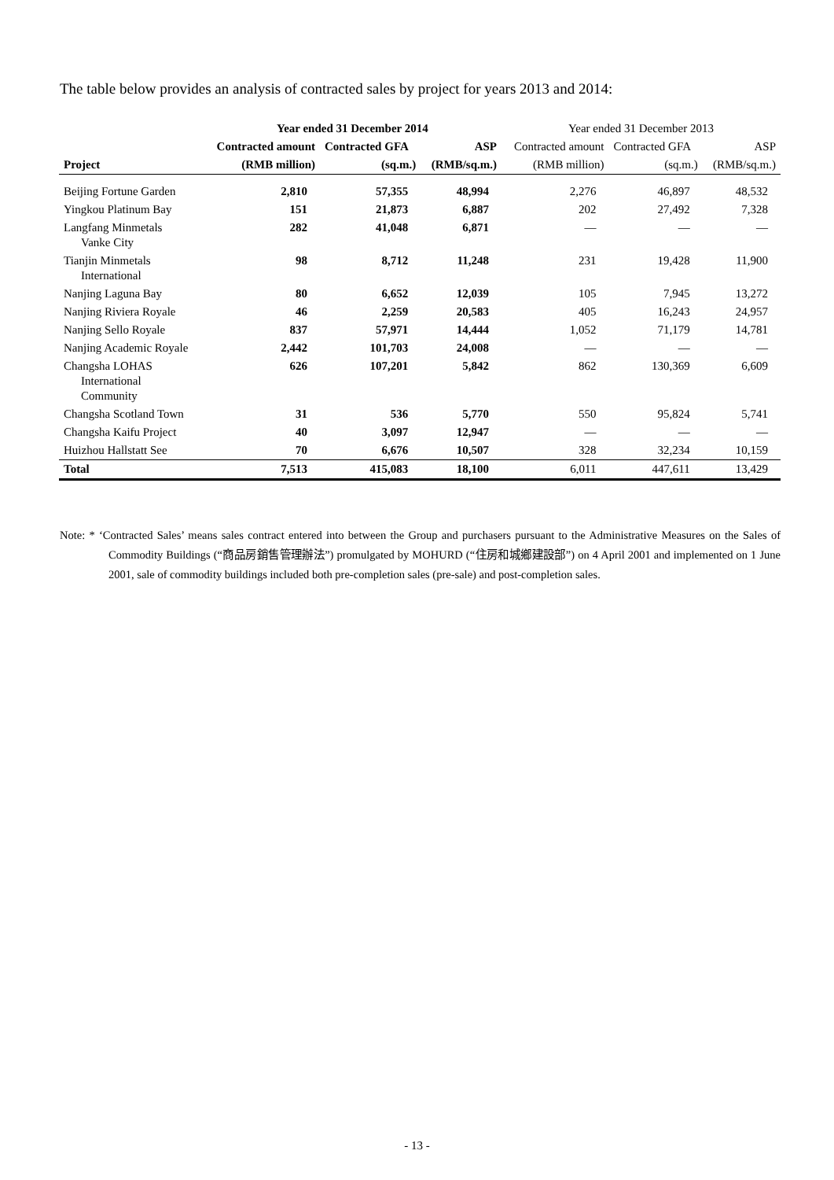The table below provides an analysis of contracted sales by project for years 2013 and 2014:
| | Year ended 31 December 2014 | | | Year ended 31 December 2013 | | |
| --- | --- | --- | --- | --- | --- | --- |
| | Contracted amount | Contracted GFA | ASP | Contracted amount | Contracted GFA | ASP |
| Project | (RMB million) | (sq.m.) | (RMB/sq.m.) | (RMB million) | (sq.m.) | (RMB/sq.m.) |
| Beijing Fortune Garden | 2,810 | 57,355 | 48,994 | 2,276 | 46,897 | 48,532 |
| Yingkou Platinum Bay | 151 | 21,873 | 6,887 | 202 | 27,492 | 7,328 |
| Langfang Minmetals Vanke City | 282 | 41,048 | 6,871 | — | — | — |
| Tianjin Minmetals International | 98 | 8,712 | 11,248 | 231 | 19,428 | 11,900 |
| Nanjing Laguna Bay | 80 | 6,652 | 12,039 | 105 | 7,945 | 13,272 |
| Nanjing Riviera Royale | 46 | 2,259 | 20,583 | 405 | 16,243 | 24,957 |
| Nanjing Sello Royale | 837 | 57,971 | 14,444 | 1,052 | 71,179 | 14,781 |
| Nanjing Academic Royale | 2,442 | 101,703 | 24,008 | — | — | — |
| Changsha LOHAS International Community | 626 | 107,201 | 5,842 | 862 | 130,369 | 6,609 |
| Changsha Scotland Town | 31 | 536 | 5,770 | 550 | 95,824 | 5,741 |
| Changsha Kaifu Project | 40 | 3,097 | 12,947 | — | — | — |
| Huizhou Hallstatt See | 70 | 6,676 | 10,507 | 328 | 32,234 | 10,159 |
| Total | 7,513 | 415,083 | 18,100 | 6,011 | 447,611 | 13,429 |
Note: * ‘Contracted Sales’ means sales contract entered into between the Group and purchasers pursuant to the Administrative Measures on the Sales of Commodity Buildings (“商品房銷售管理辦法”) promulgated by MOHURD (“住房和城鄉建設部”) on 4 April 2001 and implemented on 1 June 2001, sale of commodity buildings included both pre-completion sales (pre-sale) and post-completion sales.
- 13 -